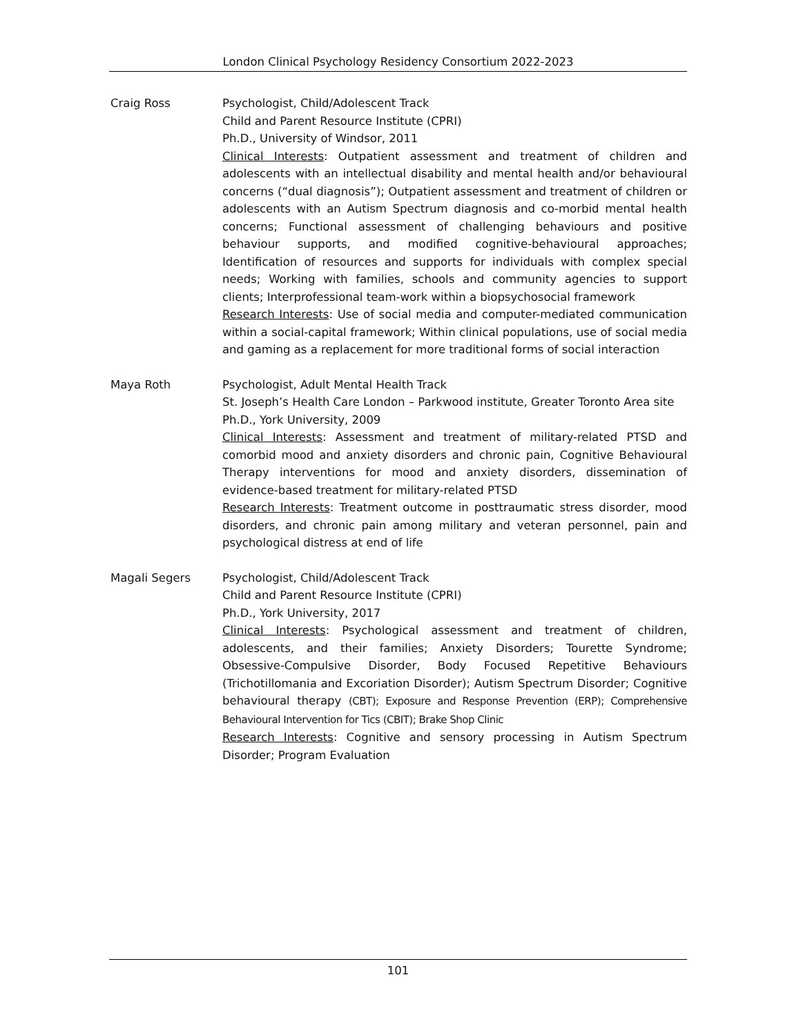London Clinical Psychology Residency Consortium 2022-2023
Craig Ross Psychologist, Child/Adolescent Track
Child and Parent Resource Institute (CPRI)
Ph.D., University of Windsor, 2011
Clinical Interests: Outpatient assessment and treatment of children and adolescents with an intellectual disability and mental health and/or behavioural concerns (“dual diagnosis”); Outpatient assessment and treatment of children or adolescents with an Autism Spectrum diagnosis and co-morbid mental health concerns; Functional assessment of challenging behaviours and positive behaviour supports, and modified cognitive-behavioural approaches; Identification of resources and supports for individuals with complex special needs; Working with families, schools and community agencies to support clients; Interprofessional team-work within a biopsychosocial framework
Research Interests: Use of social media and computer-mediated communication within a social-capital framework; Within clinical populations, use of social media and gaming as a replacement for more traditional forms of social interaction
Maya Roth Psychologist, Adult Mental Health Track
St. Joseph’s Health Care London – Parkwood institute, Greater Toronto Area site
Ph.D., York University, 2009
Clinical Interests: Assessment and treatment of military-related PTSD and comorbid mood and anxiety disorders and chronic pain, Cognitive Behavioural Therapy interventions for mood and anxiety disorders, dissemination of evidence-based treatment for military-related PTSD
Research Interests: Treatment outcome in posttraumatic stress disorder, mood disorders, and chronic pain among military and veteran personnel, pain and psychological distress at end of life
Magali Segers Psychologist, Child/Adolescent Track
Child and Parent Resource Institute (CPRI)
Ph.D., York University, 2017
Clinical Interests: Psychological assessment and treatment of children, adolescents, and their families; Anxiety Disorders; Tourette Syndrome; Obsessive-Compulsive Disorder, Body Focused Repetitive Behaviours (Trichotillomania and Excoriation Disorder); Autism Spectrum Disorder; Cognitive behavioural therapy (CBT); Exposure and Response Prevention (ERP); Comprehensive Behavioural Intervention for Tics (CBIT); Brake Shop Clinic
Research Interests: Cognitive and sensory processing in Autism Spectrum Disorder; Program Evaluation
101